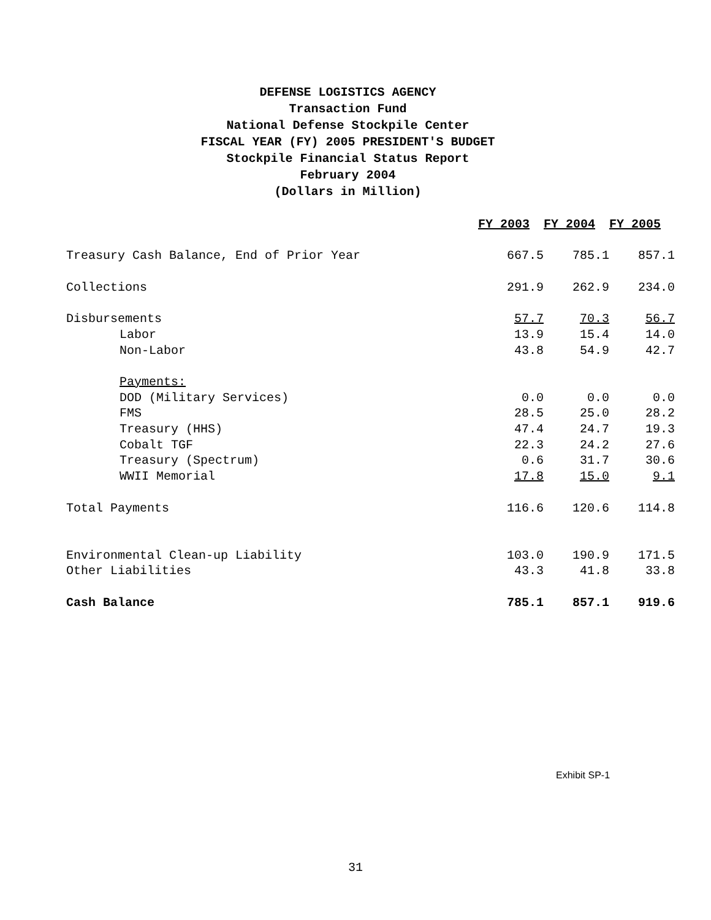DEFENSE LOGISTICS AGENCY
Transaction Fund
National Defense Stockpile Center
FISCAL YEAR (FY) 2005 PRESIDENT'S BUDGET
Stockpile Financial Status Report
February 2004
(Dollars in Million)
| | FY 2003 | FY 2004 | FY 2005 |
| Treasury Cash Balance, End of Prior Year | 667.5 | 785.1 | 857.1 |
| Collections | 291.9 | 262.9 | 234.0 |
| Disbursements | 57.7 | 70.3 | 56.7 |
| Labor | 13.9 | 15.4 | 14.0 |
| Non-Labor | 43.8 | 54.9 | 42.7 |
| Payments: | | | |
| DOD (Military Services) | 0.0 | 0.0 | 0.0 |
| FMS | 28.5 | 25.0 | 28.2 |
| Treasury (HHS) | 47.4 | 24.7 | 19.3 |
| Cobalt TGF | 22.3 | 24.2 | 27.6 |
| Treasury (Spectrum) | 0.6 | 31.7 | 30.6 |
| WWII Memorial | 17.8 | 15.0 | 9.1 |
| Total Payments | 116.6 | 120.6 | 114.8 |
| Environmental Clean-up Liability | 103.0 | 190.9 | 171.5 |
| Other Liabilities | 43.3 | 41.8 | 33.8 |
| Cash Balance | 785.1 | 857.1 | 919.6 |
Exhibit SP-1
31